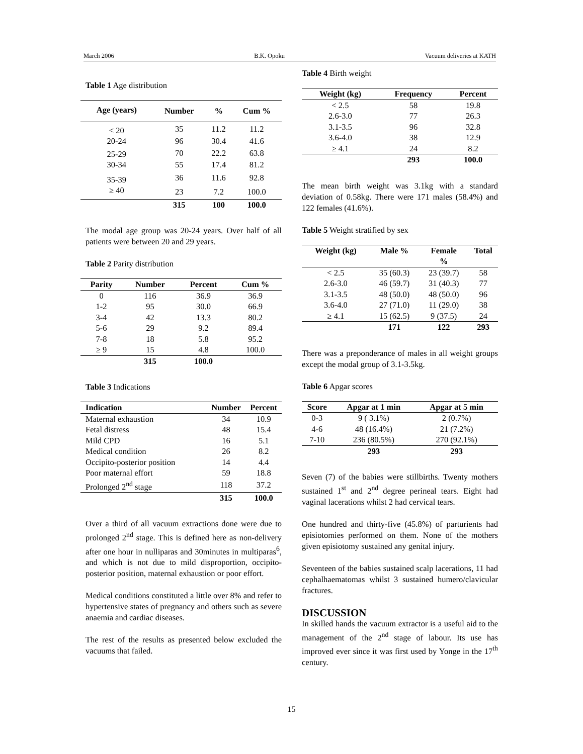March 2006 B.K. Opoku Vacuum deliveries at KATH
Table 1 Age distribution
| Age (years) | Number | % | Cum % |
| --- | --- | --- | --- |
| < 20 | 35 | 11.2 | 11.2 |
| 20-24 | 96 | 30.4 | 41.6 |
| 25-29 | 70 | 22.2 | 63.8 |
| 30-34 | 55 | 17.4 | 81.2 |
| 35-39 | 36 | 11.6 | 92.8 |
| ≥ 40 | 23 | 7.2 | 100.0 |
| | 315 | 100 | 100.0 |
The modal age group was 20-24 years. Over half of all patients were between 20 and 29 years.
Table 2 Parity distribution
| Parity | Number | Percent | Cum % |
| --- | --- | --- | --- |
| 0 | 116 | 36.9 | 36.9 |
| 1-2 | 95 | 30.0 | 66.9 |
| 3-4 | 42 | 13.3 | 80.2 |
| 5-6 | 29 | 9.2 | 89.4 |
| 7-8 | 18 | 5.8 | 95.2 |
| ≥ 9 | 15 | 4.8 | 100.0 |
| | 315 | 100.0 | |
Table 3 Indications
| Indication | Number | Percent |
| --- | --- | --- |
| Maternal exhaustion | 34 | 10.9 |
| Fetal distress | 48 | 15.4 |
| Mild CPD | 16 | 5.1 |
| Medical condition | 26 | 8.2 |
| Occipito-posterior position | 14 | 4.4 |
| Poor maternal effort | 59 | 18.8 |
| Prolonged 2<sup>nd</sup> stage | 118 | 37.2 |
| | 315 | 100.0 |
Over a third of all vacuum extractions done were due to prolonged 2<sup>nd</sup> stage. This is defined here as non-delivery after one hour in nulliparas and 30minutes in multiparas<sup>6</sup>, and which is not due to mild disproportion, occipito-posterior position, maternal exhaustion or poor effort.
Medical conditions constituted a little over 8% and refer to hypertensive states of pregnancy and others such as severe anaemia and cardiac diseases.
The rest of the results as presented below excluded the vacuums that failed.
Table 4 Birth weight
| Weight (kg) | Frequency | Percent |
| --- | --- | --- |
| < 2.5 | 58 | 19.8 |
| 2.6-3.0 | 77 | 26.3 |
| 3.1-3.5 | 96 | 32.8 |
| 3.6-4.0 | 38 | 12.9 |
| ≥ 4.1 | 24 | 8.2 |
| | 293 | 100.0 |
The mean birth weight was 3.1kg with a standard deviation of 0.58kg. There were 171 males (58.4%) and 122 females (41.6%).
Table 5 Weight stratified by sex
| Weight (kg) | Male % | Female % | Total |
| --- | --- | --- | --- |
| < 2.5 | 35 (60.3) | 23 (39.7) | 58 |
| 2.6-3.0 | 46 (59.7) | 31 (40.3) | 77 |
| 3.1-3.5 | 48 (50.0) | 48 (50.0) | 96 |
| 3.6-4.0 | 27 (71.0) | 11 (29.0) | 38 |
| ≥ 4.1 | 15 (62.5) | 9 (37.5) | 24 |
| | 171 | 122 | 293 |
There was a preponderance of males in all weight groups except the modal group of 3.1-3.5kg.
Table 6 Apgar scores
| Score | Apgar at 1 min | Apgar at 5 min |
| --- | --- | --- |
| 0-3 | 9 ( 3.1%) | 2 (0.7%) |
| 4-6 | 48 (16.4%) | 21 (7.2%) |
| 7-10 | 236 (80.5%) | 270 (92.1%) |
| | 293 | 293 |
Seven (7) of the babies were stillbirths. Twenty mothers sustained 1<sup>st</sup> and 2<sup>nd</sup> degree perineal tears. Eight had vaginal lacerations whilst 2 had cervical tears.
One hundred and thirty-five (45.8%) of parturients had episiotomies performed on them. None of the mothers given episiotomy sustained any genital injury.
Seventeen of the babies sustained scalp lacerations, 11 had cephalhaematomas whilst 3 sustained humero/clavicular fractures.
DISCUSSION
In skilled hands the vacuum extractor is a useful aid to the management of the 2<sup>nd</sup> stage of labour. Its use has improved ever since it was first used by Yonge in the 17<sup>th</sup> century.
15